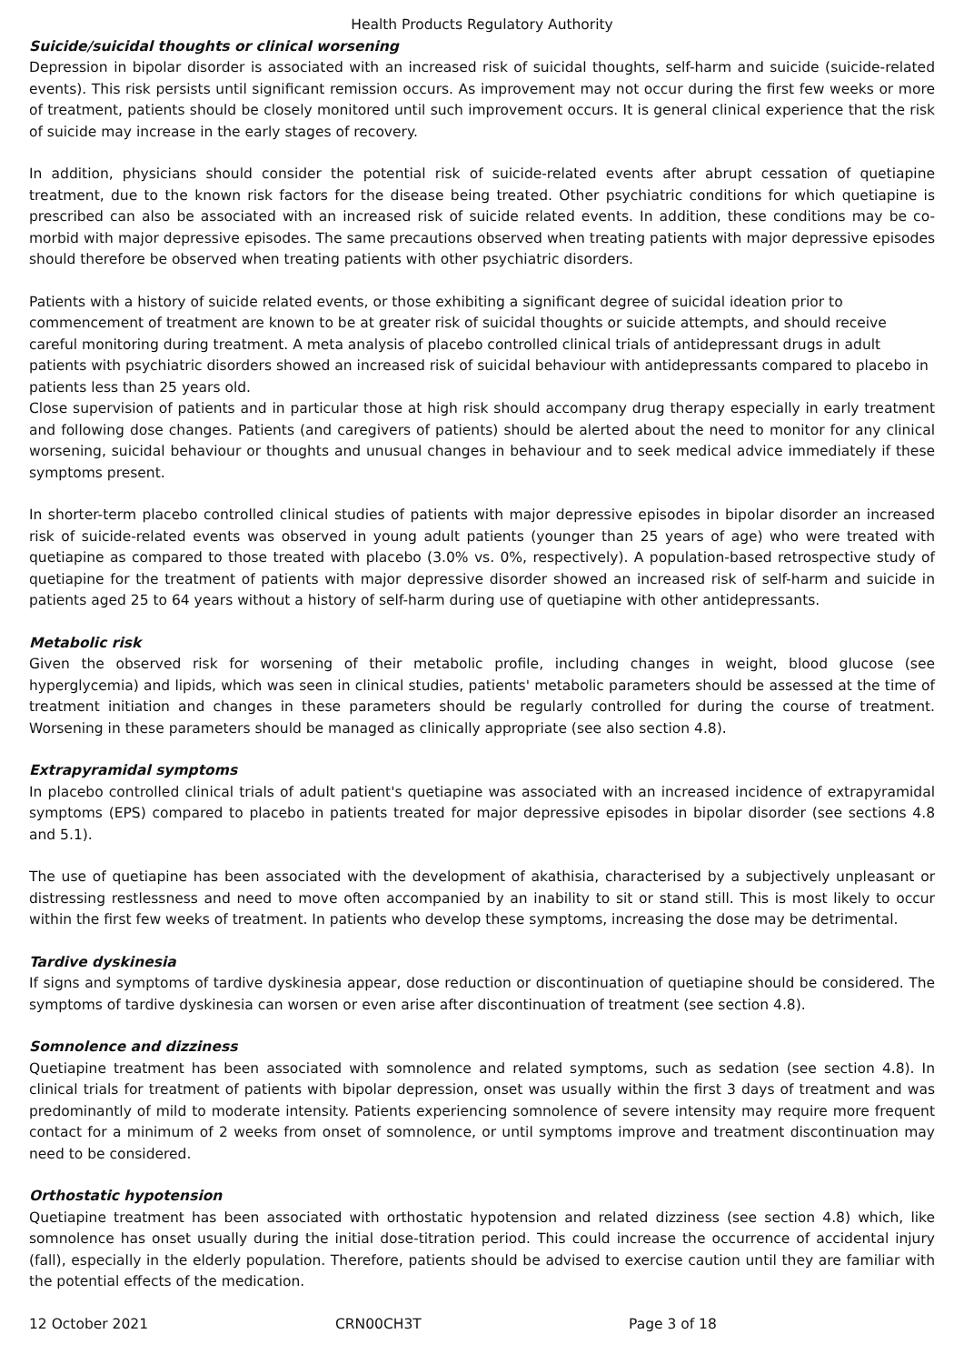Health Products Regulatory Authority
Suicide/suicidal thoughts or clinical worsening
Depression in bipolar disorder is associated with an increased risk of suicidal thoughts, self-harm and suicide (suicide-related events). This risk persists until significant remission occurs. As improvement may not occur during the first few weeks or more of treatment, patients should be closely monitored until such improvement occurs. It is general clinical experience that the risk of suicide may increase in the early stages of recovery.
In addition, physicians should consider the potential risk of suicide-related events after abrupt cessation of quetiapine treatment, due to the known risk factors for the disease being treated. Other psychiatric conditions for which quetiapine is prescribed can also be associated with an increased risk of suicide related events. In addition, these conditions may be co-morbid with major depressive episodes. The same precautions observed when treating patients with major depressive episodes should therefore be observed when treating patients with other psychiatric disorders.
Patients with a history of suicide related events, or those exhibiting a significant degree of suicidal ideation prior to commencement of treatment are known to be at greater risk of suicidal thoughts or suicide attempts, and should receive careful monitoring during treatment. A meta analysis of placebo controlled clinical trials of antidepressant drugs in adult patients with psychiatric disorders showed an increased risk of suicidal behaviour with antidepressants compared to placebo in patients less than 25 years old.
Close supervision of patients and in particular those at high risk should accompany drug therapy especially in early treatment and following dose changes. Patients (and caregivers of patients) should be alerted about the need to monitor for any clinical worsening, suicidal behaviour or thoughts and unusual changes in behaviour and to seek medical advice immediately if these symptoms present.
In shorter-term placebo controlled clinical studies of patients with major depressive episodes in bipolar disorder an increased risk of suicide-related events was observed in young adult patients (younger than 25 years of age) who were treated with quetiapine as compared to those treated with placebo (3.0% vs. 0%, respectively). A population-based retrospective study of quetiapine for the treatment of patients with major depressive disorder showed an increased risk of self-harm and suicide in patients aged 25 to 64 years without a history of self-harm during use of quetiapine with other antidepressants.
Metabolic risk
Given the observed risk for worsening of their metabolic profile, including changes in weight, blood glucose (see hyperglycemia) and lipids, which was seen in clinical studies, patients' metabolic parameters should be assessed at the time of treatment initiation and changes in these parameters should be regularly controlled for during the course of treatment. Worsening in these parameters should be managed as clinically appropriate (see also section 4.8).
Extrapyramidal symptoms
In placebo controlled clinical trials of adult patient's quetiapine was associated with an increased incidence of extrapyramidal symptoms (EPS) compared to placebo in patients treated for major depressive episodes in bipolar disorder (see sections 4.8 and 5.1).
The use of quetiapine has been associated with the development of akathisia, characterised by a subjectively unpleasant or distressing restlessness and need to move often accompanied by an inability to sit or stand still. This is most likely to occur within the first few weeks of treatment. In patients who develop these symptoms, increasing the dose may be detrimental.
Tardive dyskinesia
If signs and symptoms of tardive dyskinesia appear, dose reduction or discontinuation of quetiapine should be considered. The symptoms of tardive dyskinesia can worsen or even arise after discontinuation of treatment (see section 4.8).
Somnolence and dizziness
Quetiapine treatment has been associated with somnolence and related symptoms, such as sedation (see section 4.8). In clinical trials for treatment of patients with bipolar depression, onset was usually within the first 3 days of treatment and was predominantly of mild to moderate intensity. Patients experiencing somnolence of severe intensity may require more frequent contact for a minimum of 2 weeks from onset of somnolence, or until symptoms improve and treatment discontinuation may need to be considered.
Orthostatic hypotension
Quetiapine treatment has been associated with orthostatic hypotension and related dizziness (see section 4.8) which, like somnolence has onset usually during the initial dose-titration period. This could increase the occurrence of accidental injury (fall), especially in the elderly population. Therefore, patients should be advised to exercise caution until they are familiar with the potential effects of the medication.
12 October 2021 CRN00CH3T Page 3 of 18